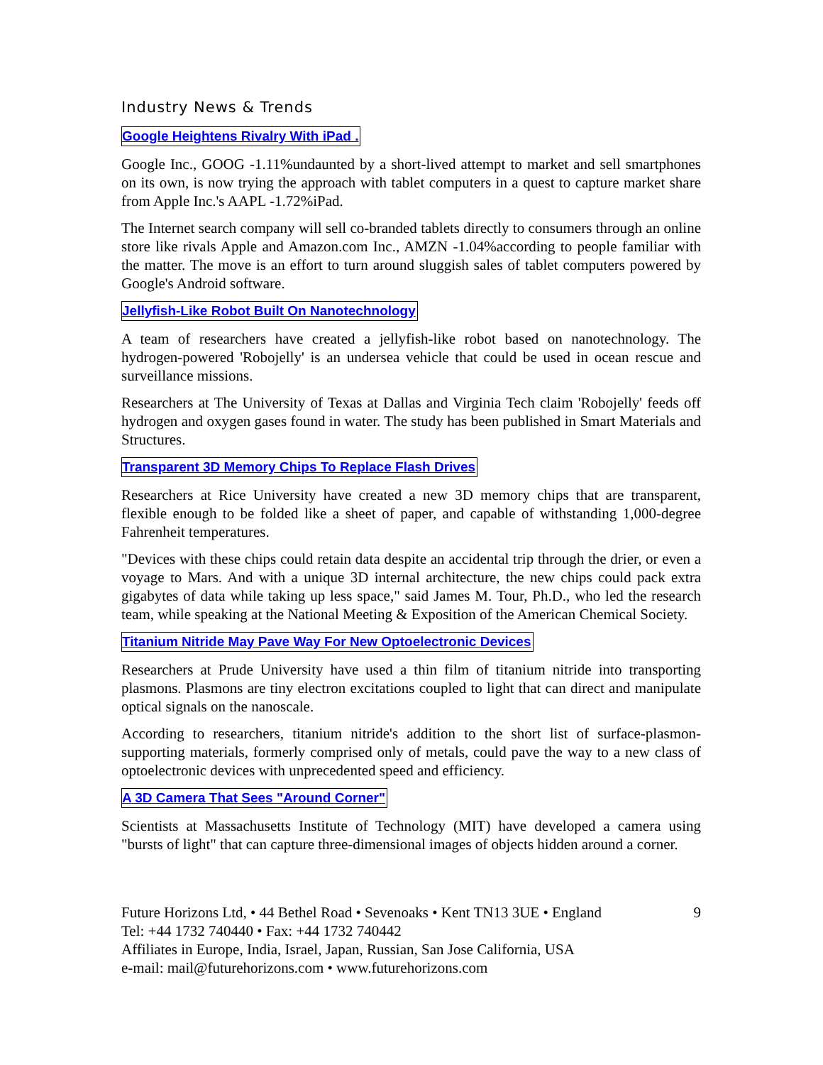Industry News & Trends
Google Heightens Rivalry With iPad .
Google Inc., GOOG -1.11%undaunted by a short-lived attempt to market and sell smartphones on its own, is now trying the approach with tablet computers in a quest to capture market share from Apple Inc.'s AAPL -1.72%iPad.
The Internet search company will sell co-branded tablets directly to consumers through an online store like rivals Apple and Amazon.com Inc., AMZN -1.04%according to people familiar with the matter. The move is an effort to turn around sluggish sales of tablet computers powered by Google's Android software.
Jellyfish-Like Robot Built On Nanotechnology
A team of researchers have created a jellyfish-like robot based on nanotechnology. The hydrogen-powered 'Robojelly' is an undersea vehicle that could be used in ocean rescue and surveillance missions.
Researchers at The University of Texas at Dallas and Virginia Tech claim 'Robojelly' feeds off hydrogen and oxygen gases found in water. The study has been published in Smart Materials and Structures.
Transparent 3D Memory Chips To Replace Flash Drives
Researchers at Rice University have created a new 3D memory chips that are transparent, flexible enough to be folded like a sheet of paper, and capable of withstanding 1,000-degree Fahrenheit temperatures.
"Devices with these chips could retain data despite an accidental trip through the drier, or even a voyage to Mars. And with a unique 3D internal architecture, the new chips could pack extra gigabytes of data while taking up less space," said James M. Tour, Ph.D., who led the research team, while speaking at the National Meeting & Exposition of the American Chemical Society.
Titanium Nitride May Pave Way For New Optoelectronic Devices
Researchers at Prude University have used a thin film of titanium nitride into transporting plasmons. Plasmons are tiny electron excitations coupled to light that can direct and manipulate optical signals on the nanoscale.
According to researchers, titanium nitride's addition to the short list of surface-plasmon-supporting materials, formerly comprised only of metals, could pave the way to a new class of optoelectronic devices with unprecedented speed and efficiency.
A 3D Camera That Sees "Around Corner"
Scientists at Massachusetts Institute of Technology (MIT) have developed a camera using "bursts of light" that can capture three-dimensional images of objects hidden around a corner.
9 Future Horizons Ltd, • 44 Bethel Road • Sevenoaks • Kent TN13 3UE • England
Tel: +44 1732 740440 • Fax: +44 1732 740442
Affiliates in Europe, India, Israel, Japan, Russian, San Jose California, USA
e-mail: mail@futurehorizons.com • www.futurehorizons.com